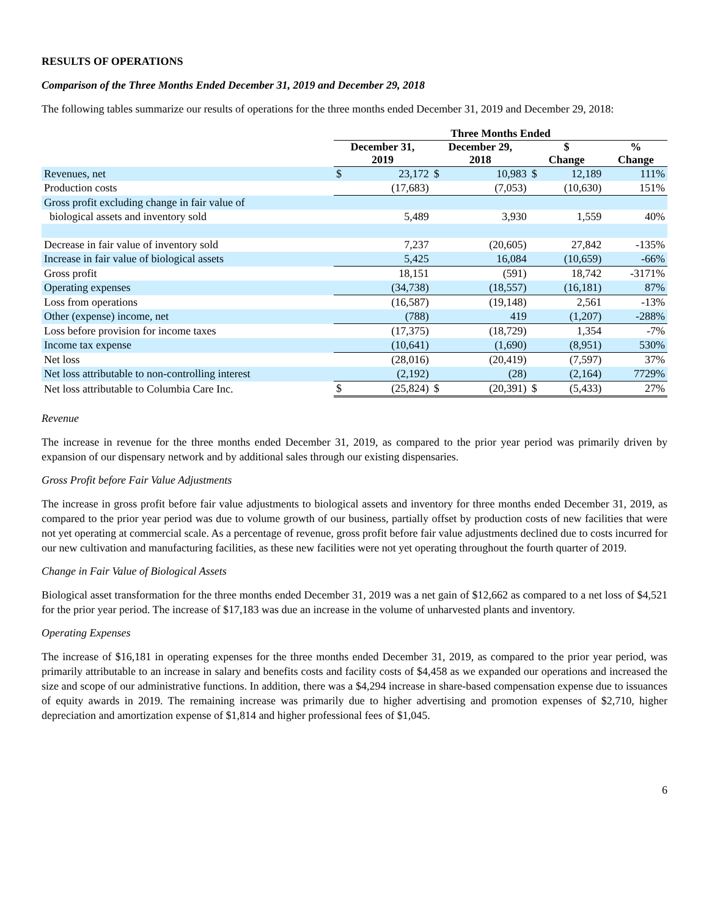RESULTS OF OPERATIONS
Comparison of the Three Months Ended December 31, 2019 and December 29, 2018
The following tables summarize our results of operations for the three months ended December 31, 2019 and December 29, 2018:
| | Three Months Ended | | | | | | | |
| --- | --- | --- | --- | --- | --- | --- | --- | --- |
| | December 31, 2019 | | December 29, 2018 | | $ Change | | % Change | |
| Revenues, net | $ | 23,172 | $ | 10,983 | $ | 12,189 | | 111% |
| Production costs | | (17,683) | | (7,053) | | (10,630) | | 151% |
| Gross profit excluding change in fair value of | | | | | | | | |
| biological assets and inventory sold | | 5,489 | | 3,930 | | 1,559 | | 40% |
| Decrease in fair value of inventory sold | | 7,237 | | (20,605) | | 27,842 | | -135% |
| Increase in fair value of biological assets | | 5,425 | | 16,084 | | (10,659) | | -66% |
| Gross profit | | 18,151 | | (591) | | 18,742 | | -3171% |
| Operating expenses | | (34,738) | | (18,557) | | (16,181) | | 87% |
| Loss from operations | | (16,587) | | (19,148) | | 2,561 | | -13% |
| Other (expense) income, net | | (788) | | 419 | | (1,207) | | -288% |
| Loss before provision for income taxes | | (17,375) | | (18,729) | | 1,354 | | -7% |
| Income tax expense | | (10,641) | | (1,690) | | (8,951) | | 530% |
| Net loss | | (28,016) | | (20,419) | | (7,597) | | 37% |
| Net loss attributable to non-controlling interest | | (2,192) | | (28) | | (2,164) | | 7729% |
| Net loss attributable to Columbia Care Inc. | $ | (25,824) | $ | (20,391) | $ | (5,433) | | 27% |
Revenue
The increase in revenue for the three months ended December 31, 2019, as compared to the prior year period was primarily driven by expansion of our dispensary network and by additional sales through our existing dispensaries.
Gross Profit before Fair Value Adjustments
The increase in gross profit before fair value adjustments to biological assets and inventory for three months ended December 31, 2019, as compared to the prior year period was due to volume growth of our business, partially offset by production costs of new facilities that were not yet operating at commercial scale. As a percentage of revenue, gross profit before fair value adjustments declined due to costs incurred for our new cultivation and manufacturing facilities, as these new facilities were not yet operating throughout the fourth quarter of 2019.
Change in Fair Value of Biological Assets
Biological asset transformation for the three months ended December 31, 2019 was a net gain of $12,662 as compared to a net loss of $4,521 for the prior year period. The increase of $17,183 was due an increase in the volume of unharvested plants and inventory.
Operating Expenses
The increase of $16,181 in operating expenses for the three months ended December 31, 2019, as compared to the prior year period, was primarily attributable to an increase in salary and benefits costs and facility costs of $4,458 as we expanded our operations and increased the size and scope of our administrative functions. In addition, there was a $4,294 increase in share-based compensation expense due to issuances of equity awards in 2019. The remaining increase was primarily due to higher advertising and promotion expenses of $2,710, higher depreciation and amortization expense of $1,814 and higher professional fees of $1,045.
6